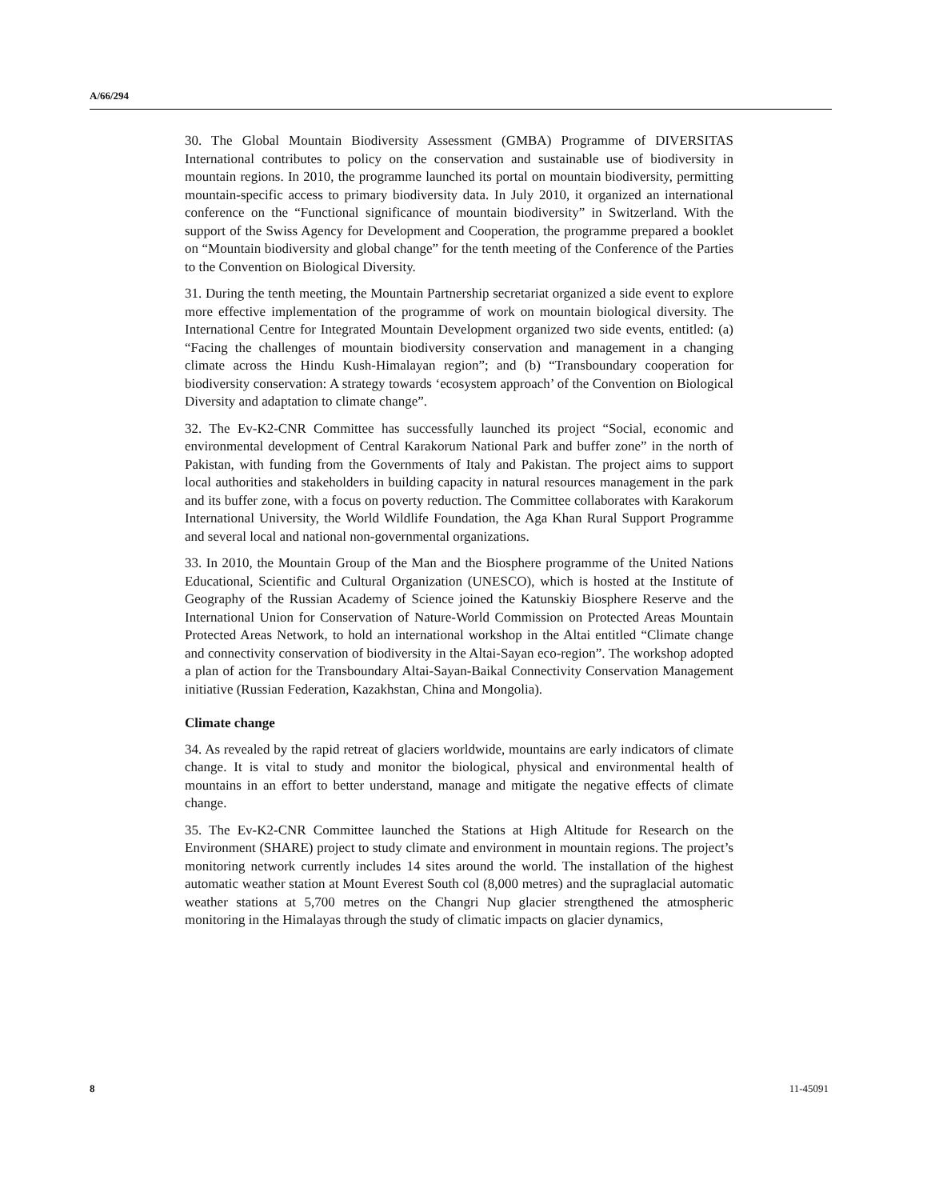A/66/294
30. The Global Mountain Biodiversity Assessment (GMBA) Programme of DIVERSITAS International contributes to policy on the conservation and sustainable use of biodiversity in mountain regions. In 2010, the programme launched its portal on mountain biodiversity, permitting mountain-specific access to primary biodiversity data. In July 2010, it organized an international conference on the “Functional significance of mountain biodiversity” in Switzerland. With the support of the Swiss Agency for Development and Cooperation, the programme prepared a booklet on “Mountain biodiversity and global change” for the tenth meeting of the Conference of the Parties to the Convention on Biological Diversity.
31. During the tenth meeting, the Mountain Partnership secretariat organized a side event to explore more effective implementation of the programme of work on mountain biological diversity. The International Centre for Integrated Mountain Development organized two side events, entitled: (a) “Facing the challenges of mountain biodiversity conservation and management in a changing climate across the Hindu Kush-Himalayan region”; and (b) “Transboundary cooperation for biodiversity conservation: A strategy towards ‘ecosystem approach’ of the Convention on Biological Diversity and adaptation to climate change”.
32. The Ev-K2-CNR Committee has successfully launched its project “Social, economic and environmental development of Central Karakorum National Park and buffer zone” in the north of Pakistan, with funding from the Governments of Italy and Pakistan. The project aims to support local authorities and stakeholders in building capacity in natural resources management in the park and its buffer zone, with a focus on poverty reduction. The Committee collaborates with Karakorum International University, the World Wildlife Foundation, the Aga Khan Rural Support Programme and several local and national non-governmental organizations.
33. In 2010, the Mountain Group of the Man and the Biosphere programme of the United Nations Educational, Scientific and Cultural Organization (UNESCO), which is hosted at the Institute of Geography of the Russian Academy of Science joined the Katunskiy Biosphere Reserve and the International Union for Conservation of Nature-World Commission on Protected Areas Mountain Protected Areas Network, to hold an international workshop in the Altai entitled “Climate change and connectivity conservation of biodiversity in the Altai-Sayan eco-region”. The workshop adopted a plan of action for the Transboundary Altai-Sayan-Baikal Connectivity Conservation Management initiative (Russian Federation, Kazakhstan, China and Mongolia).
Climate change
34. As revealed by the rapid retreat of glaciers worldwide, mountains are early indicators of climate change. It is vital to study and monitor the biological, physical and environmental health of mountains in an effort to better understand, manage and mitigate the negative effects of climate change.
35. The Ev-K2-CNR Committee launched the Stations at High Altitude for Research on the Environment (SHARE) project to study climate and environment in mountain regions. The project’s monitoring network currently includes 14 sites around the world. The installation of the highest automatic weather station at Mount Everest South col (8,000 metres) and the supraglacial automatic weather stations at 5,700 metres on the Changri Nup glacier strengthened the atmospheric monitoring in the Himalayas through the study of climatic impacts on glacier dynamics,
8 11-45091